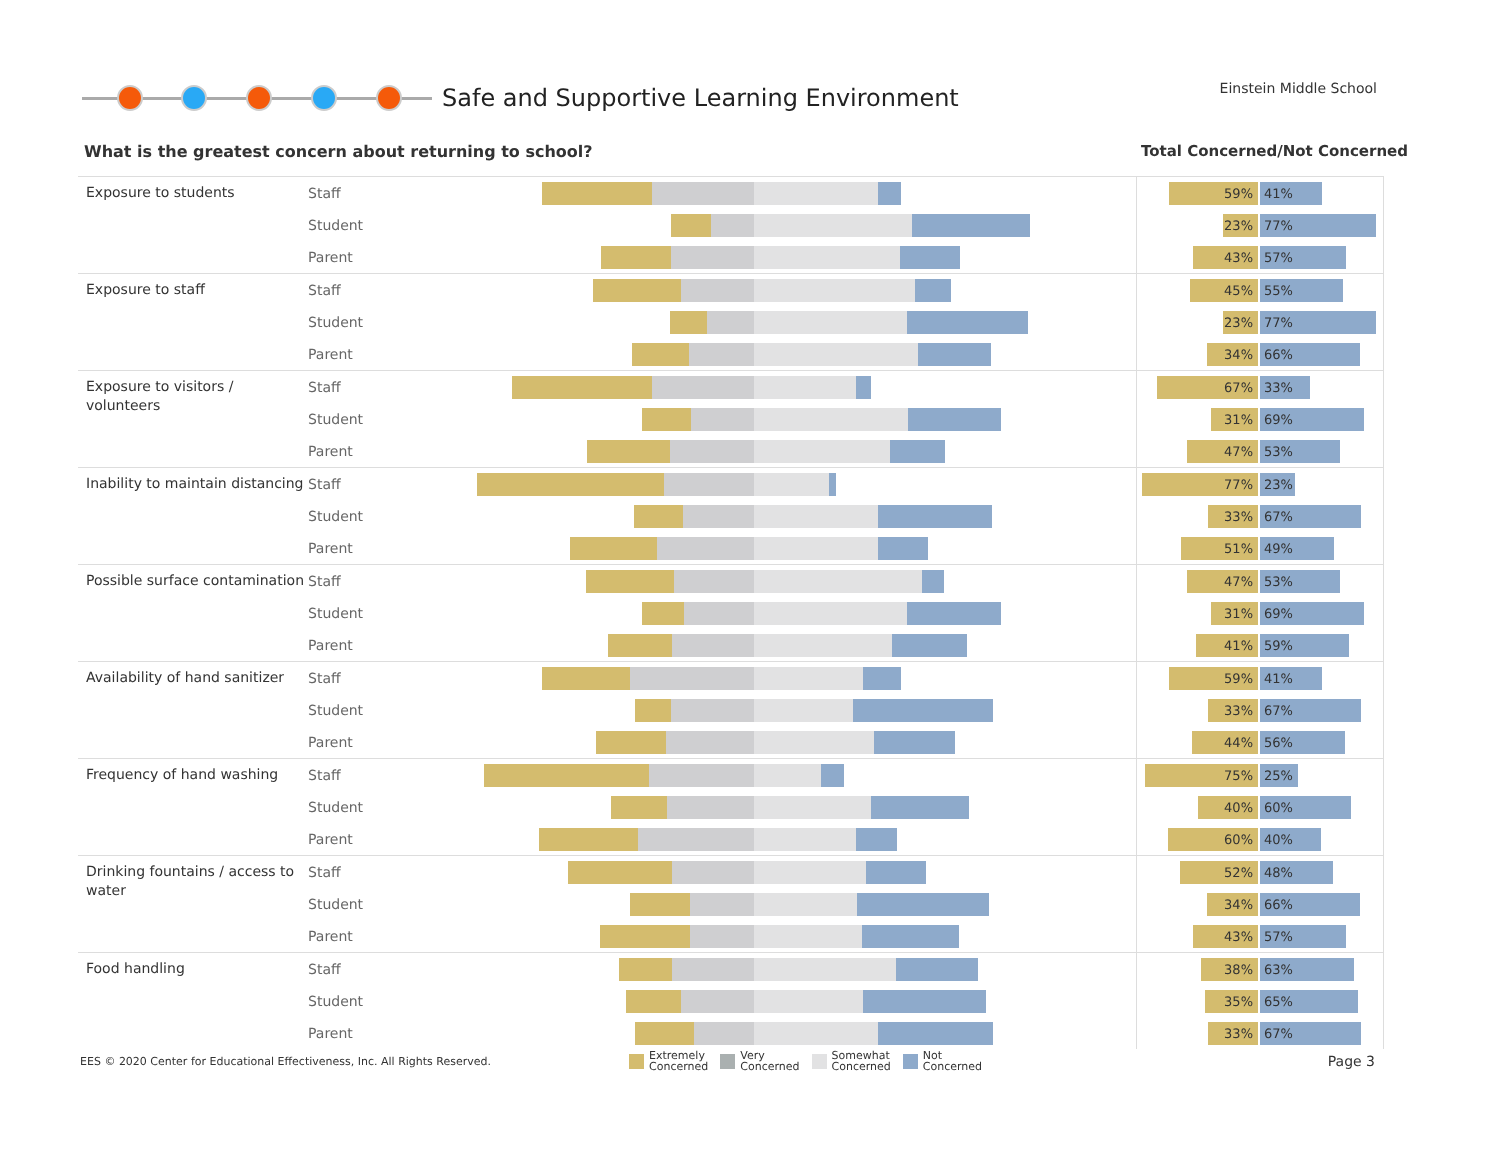Safe and Supportive Learning Environment
Einstein Middle School
What is the greatest concern about returning to school?
Total Concerned/Not Concerned
| Exposure to students | Staff | | | 59% 41% |
| | Student | | | 23% 77% |
| | Parent | | | 43% 57% |
| Exposure to staff | Staff | | | 45% 55% |
| | Student | | | 23% 77% |
| | Parent | | | 34% 66% |
| Exposure to visitors / volunteers | Staff | | | 67% 33% |
| | Student | | | 31% 69% |
| | Parent | | | 47% 53% |
| Inability to maintain distancing | Staff | | | 77% 23% |
| | Student | | | 33% 67% |
| | Parent | | | 51% 49% |
| Possible surface contamination | Staff | | | 47% 53% |
| | Student | | | 31% 69% |
| | Parent | | | 41% 59% |
| Availability of hand sanitizer | Staff | | | 59% 41% |
| | Student | | | 33% 67% |
| | Parent | | | 44% 56% |
| Frequency of hand washing | Staff | | | 75% 25% |
| | Student | | | 40% 60% |
| | Parent | | | 60% 40% |
| Drinking fountains / access to water | Staff | | | 52% 48% |
| | Student | | | 34% 66% |
| | Parent | | | 43% 57% |
| Food handling | Staff | | | 38% 63% |
| | Student | | | 35% 65% |
| | Parent | | | 33% 67% |
EES © 2020 Center for Educational Effectiveness, Inc. All Rights Reserved.
Extremely
Concerned
Very
Concerned
Somewhat
Concerned
Not
Concerned
Page 3